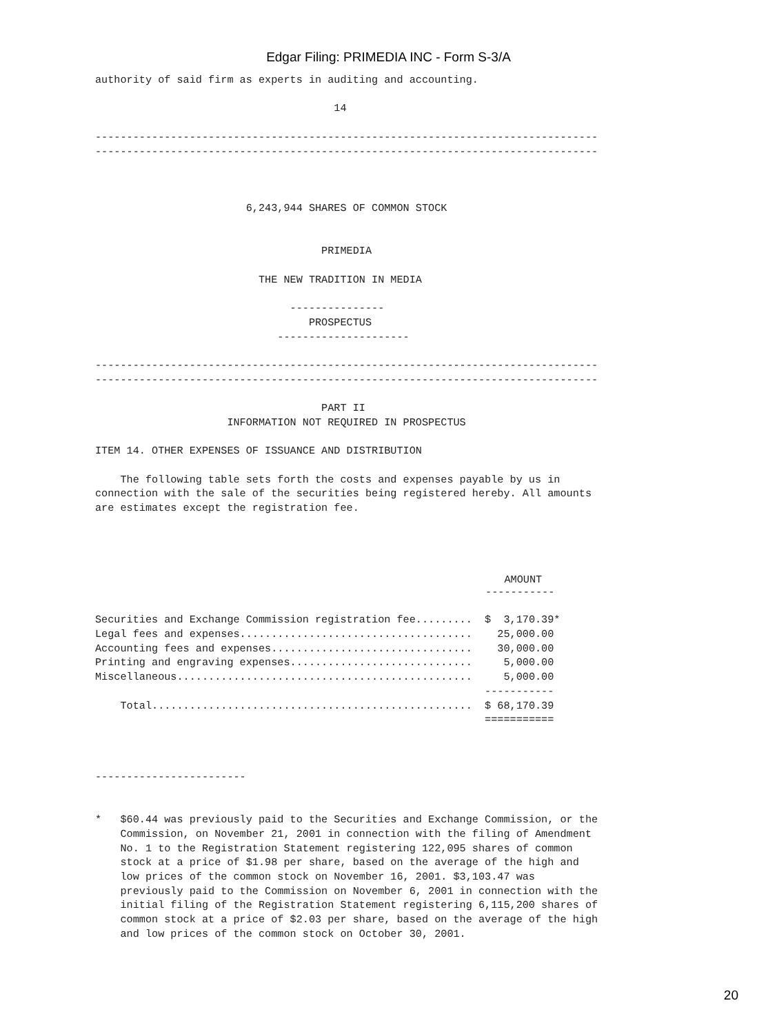Edgar Filing: PRIMEDIA INC - Form S-3/A
authority of said firm as experts in auditing and accounting.

                                      14

--------------------------------------------------------------------------------
--------------------------------------------------------------------------------



                        6,243,944 SHARES OF COMMON STOCK


                                    PRIMEDIA

                          THE NEW TRADITION IN MEDIA

                               ---------------
                                  PROSPECTUS
                             ---------------------

--------------------------------------------------------------------------------
--------------------------------------------------------------------------------

                                    PART II
                     INFORMATION NOT REQUIRED IN PROSPECTUS

ITEM 14. OTHER EXPENSES OF ISSUANCE AND DISTRIBUTION

    The following table sets forth the costs and expenses payable by us in
connection with the sale of the securities being registered hereby. All amounts
are estimates except the registration fee.
| | AMOUNT ----------- |
| --- | --- |
| Securities and Exchange Commission registration fee......... | $ 3,170.39* |
| Legal fees and expenses..................................... | 25,000.00 |
| Accounting fees and expenses................................ | 30,000.00 |
| Printing and engraving expenses............................. | 5,000.00 |
| Miscellaneous............................................... | 5,000.00 |
| | ----------- |
| Total................................................... | $ 68,170.39 |
| | =========== |
------------------------


*   $60.44 was previously paid to the Securities and Exchange Commission, or the
    Commission, on November 21, 2001 in connection with the filing of Amendment
    No. 1 to the Registration Statement registering 122,095 shares of common
    stock at a price of $1.98 per share, based on the average of the high and
    low prices of the common stock on November 16, 2001. $3,103.47 was
    previously paid to the Commission on November 6, 2001 in connection with the
    initial filing of the Registration Statement registering 6,115,200 shares of
    common stock at a price of $2.03 per share, based on the average of the high
    and low prices of the common stock on October 30, 2001.
20